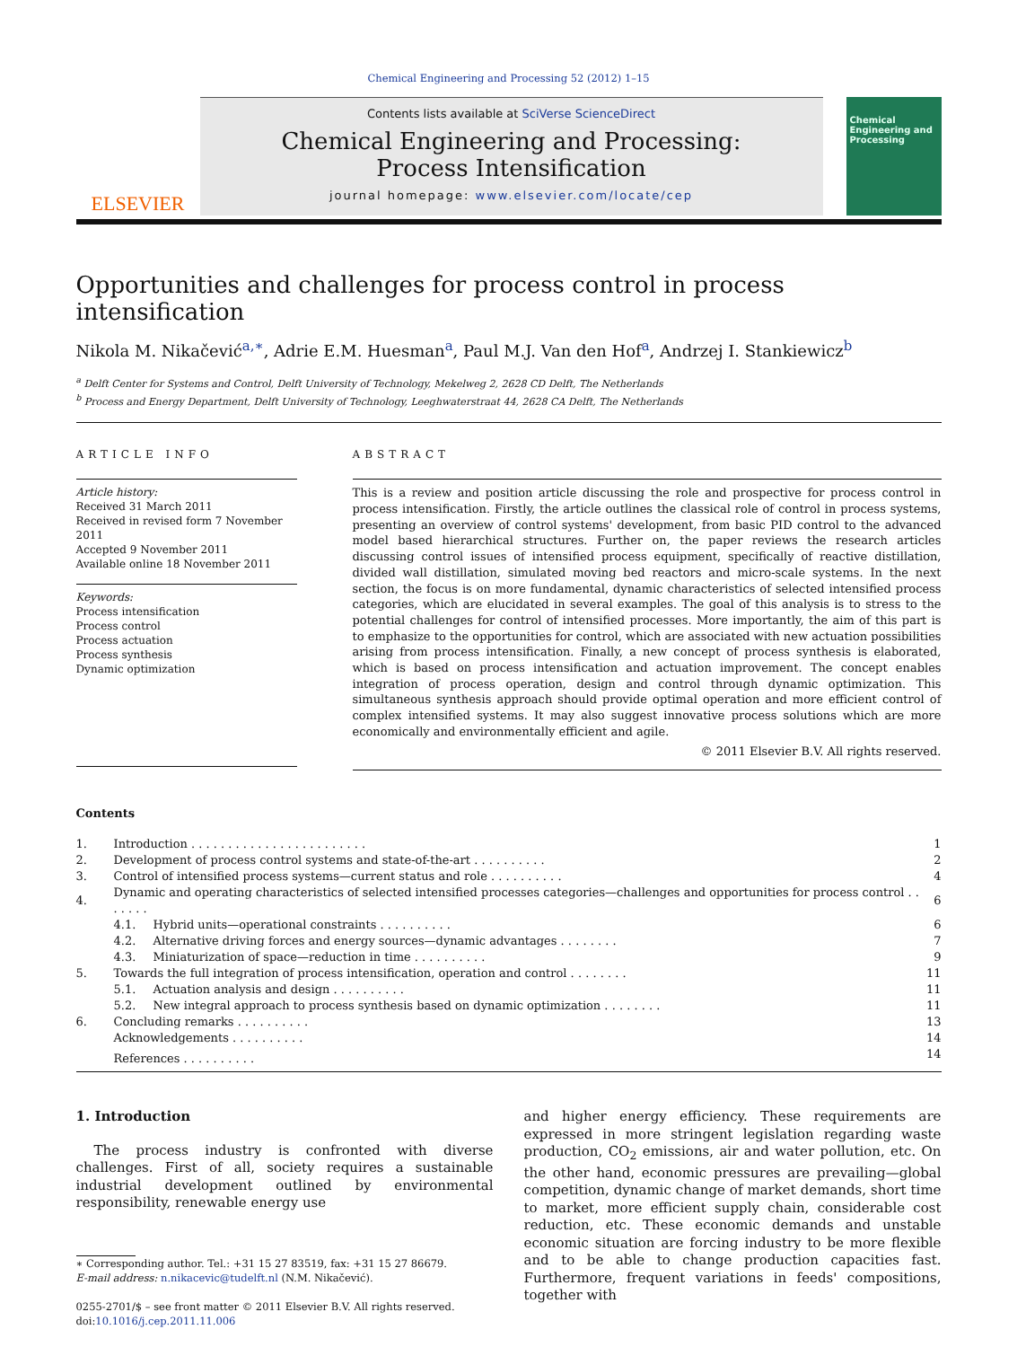Chemical Engineering and Processing 52 (2012) 1–15
ELSEVIER
Contents lists available at SciVerse ScienceDirect
Chemical Engineering and Processing:
Process Intensification
journal homepage: www.elsevier.com/locate/cep
Chemical Engineering and Processing
Opportunities and challenges for process control in process intensification
Nikola M. Nikačević<sup>a,∗</sup>, Adrie E.M. Huesman<sup>a</sup>, Paul M.J. Van den Hof<sup>a</sup>, Andrzej I. Stankiewicz<sup>b</sup>
<sup>a</sup> Delft Center for Systems and Control, Delft University of Technology, Mekelweg 2, 2628 CD Delft, The Netherlands
<sup>b</sup> Process and Energy Department, Delft University of Technology, Leeghwaterstraat 44, 2628 CA Delft, The Netherlands
ARTICLE INFO
Article history:
Received 31 March 2011
Received in revised form 7 November 2011
Accepted 9 November 2011
Available online 18 November 2011
Keywords:
Process intensification
Process control
Process actuation
Process synthesis
Dynamic optimization
ABSTRACT
This is a review and position article discussing the role and prospective for process control in process intensification. Firstly, the article outlines the classical role of control in process systems, presenting an overview of control systems' development, from basic PID control to the advanced model based hierarchical structures. Further on, the paper reviews the research articles discussing control issues of intensified process equipment, specifically of reactive distillation, divided wall distillation, simulated moving bed reactors and micro-scale systems. In the next section, the focus is on more fundamental, dynamic characteristics of selected intensified process categories, which are elucidated in several examples. The goal of this analysis is to stress to the potential challenges for control of intensified processes. More importantly, the aim of this part is to emphasize to the opportunities for control, which are associated with new actuation possibilities arising from process intensification. Finally, a new concept of process synthesis is elaborated, which is based on process intensification and actuation improvement. The concept enables integration of process operation, design and control through dynamic optimization. This simultaneous synthesis approach should provide optimal operation and more efficient control of complex intensified systems. It may also suggest innovative process solutions which are more economically and environmentally efficient and agile.
© 2011 Elsevier B.V. All rights reserved.
Contents
| 1. | Introduction . . . . . . . . . . . . . . . . . . . . . . . . | | 1 |
| 2. | Development of process control systems and state-of-the-art . . . . . . . . . . | | 2 |
| 3. | Control of intensified process systems—current status and role . . . . . . . . . . | | 4 |
| 4. | Dynamic and operating characteristics of selected intensified processes categories—challenges and opportunities for process control . . . . . . . | | 6 |
| | 4.1. | Hybrid units—operational constraints . . . . . . . . . . | 6 |
| | 4.2. | Alternative driving forces and energy sources—dynamic advantages . . . . . . . . | 7 |
| | 4.3. | Miniaturization of space—reduction in time . . . . . . . . . . | 9 |
| 5. | Towards the full integration of process intensification, operation and control . . . . . . . . | | 11 |
| | 5.1. | Actuation analysis and design . . . . . . . . . . | 11 |
| | 5.2. | New integral approach to process synthesis based on dynamic optimization . . . . . . . . | 11 |
| 6. | Concluding remarks . . . . . . . . . . | | 13 |
| | Acknowledgements . . . . . . . . . . | | 14 |
| | References . . . . . . . . . . | | 14 |
1. Introduction
The process industry is confronted with diverse challenges. First of all, society requires a sustainable industrial development outlined by environmental responsibility, renewable energy use
∗ Corresponding author. Tel.: +31 15 27 83519, fax: +31 15 27 86679.
E-mail address: n.nikacevic@tudelft.nl (N.M. Nikačević).
0255-2701/$ – see front matter © 2011 Elsevier B.V. All rights reserved.
doi:10.1016/j.cep.2011.11.006
and higher energy efficiency. These requirements are expressed in more stringent legislation regarding waste production, CO<sub>2</sub> emissions, air and water pollution, etc. On the other hand, economic pressures are prevailing—global competition, dynamic change of market demands, short time to market, more efficient supply chain, considerable cost reduction, etc. These economic demands and unstable economic situation are forcing industry to be more flexible and to be able to change production capacities fast. Furthermore, frequent variations in feeds' compositions, together with